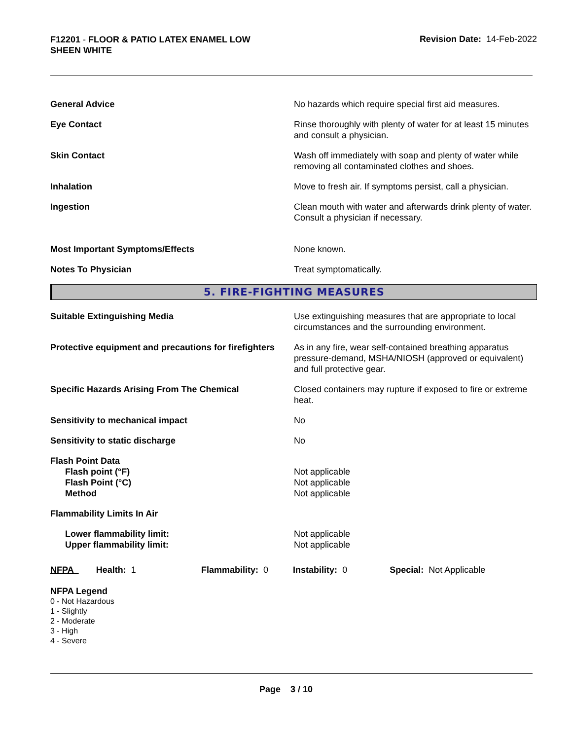F12201 - FLOOR & PATIO LATEX ENAMEL LOW
SHEEN WHITE
Revision Date: 14-Feb-2022
General Advice No hazards which require special first aid measures.
Eye Contact Rinse thoroughly with plenty of water for at least 15 minutes and consult a physician.
Skin Contact Wash off immediately with soap and plenty of water while removing all contaminated clothes and shoes.
Inhalation Move to fresh air. If symptoms persist, call a physician.
Ingestion Clean mouth with water and afterwards drink plenty of water. Consult a physician if necessary.
Most Important Symptoms/Effects None known.
Notes To Physician Treat symptomatically.
5. FIRE-FIGHTING MEASURES
Suitable Extinguishing Media Use extinguishing measures that are appropriate to local circumstances and the surrounding environment.
Protective equipment and precautions for firefighters
As in any fire, wear self-contained breathing apparatus pressure-demand, MSHA/NIOSH (approved or equivalent) and full protective gear.
Specific Hazards Arising From The Chemical Closed containers may rupture if exposed to fire or extreme heat.
Sensitivity to mechanical impact No
Sensitivity to static discharge No
Flash Point Data
Flash point (°F)
Flash Point (°C)
Method
Not applicable
Not applicable
Not applicable
Flammability Limits In Air
Lower flammability limit:
Upper flammability limit:
Not applicable
Not applicable
NFPA Health: 1
Flammability: 0 Instability: 0 Special: Not Applicable
NFPA Legend
0 - Not Hazardous
1 - Slightly
2 - Moderate
3 - High
4 - Severe
Page 3 / 10